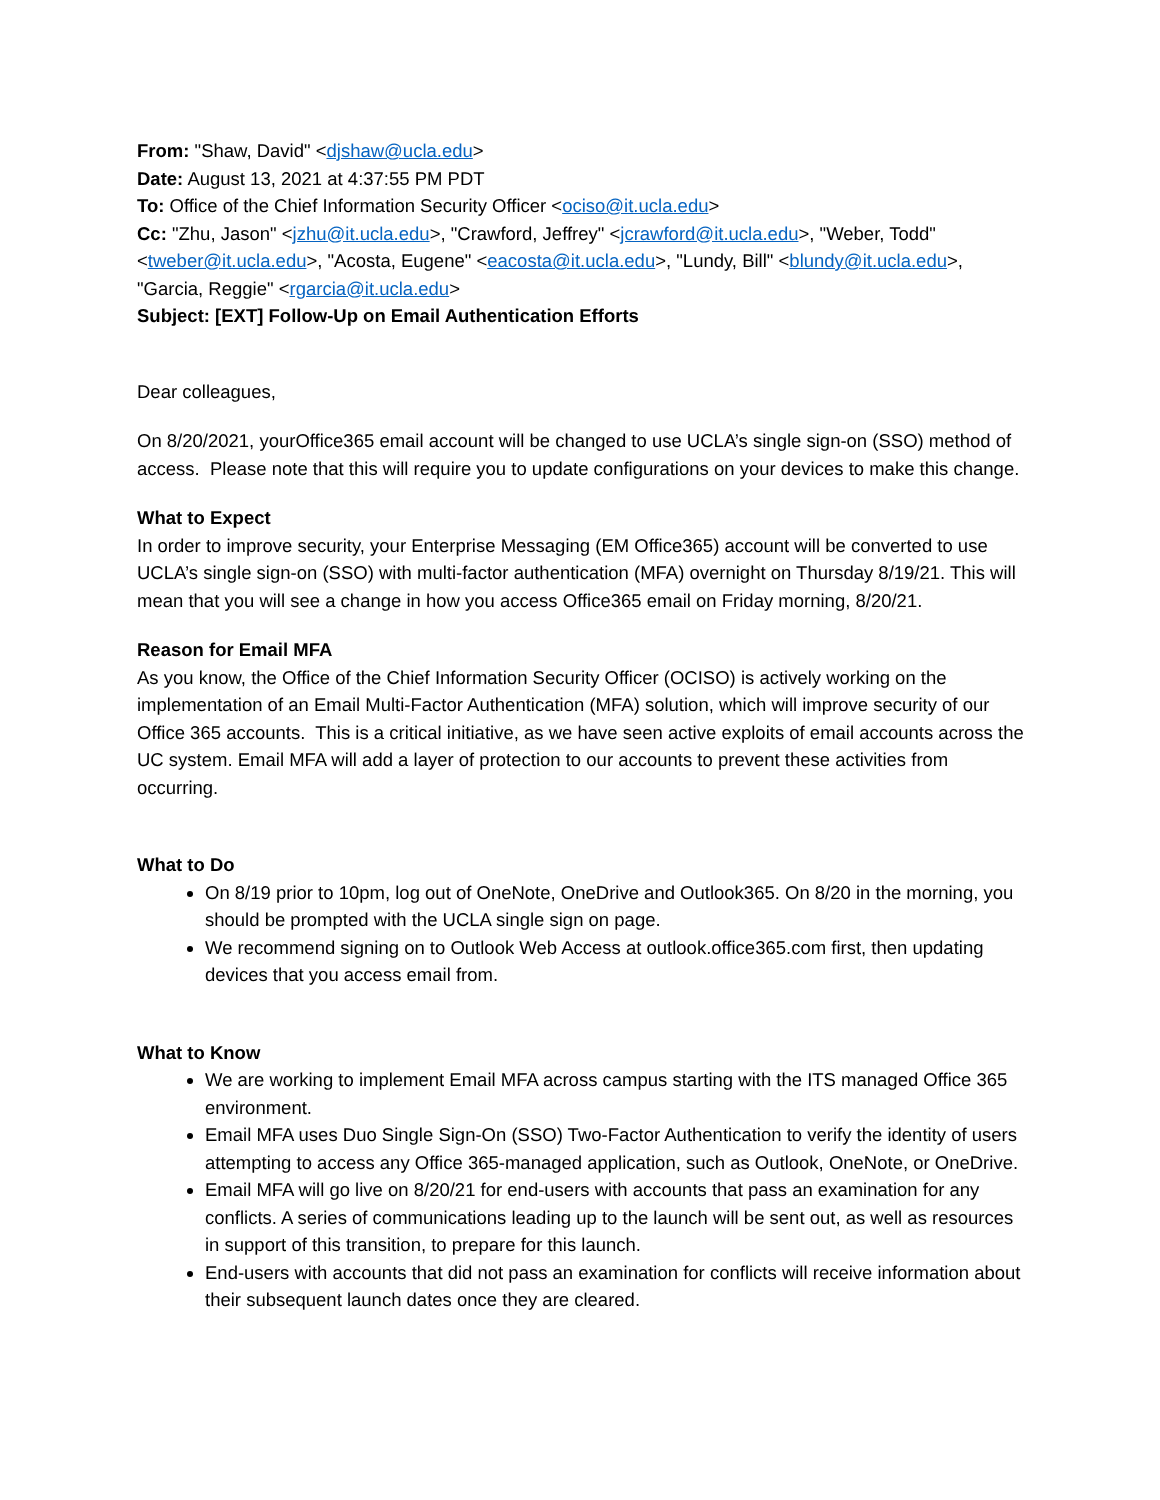From: "Shaw, David" <djshaw@ucla.edu>
Date: August 13, 2021 at 4:37:55 PM PDT
To: Office of the Chief Information Security Officer <ociso@it.ucla.edu>
Cc: "Zhu, Jason" <jzhu@it.ucla.edu>, "Crawford, Jeffrey" <jcrawford@it.ucla.edu>, "Weber, Todd" <tweber@it.ucla.edu>, "Acosta, Eugene" <eacosta@it.ucla.edu>, "Lundy, Bill" <blundy@it.ucla.edu>, "Garcia, Reggie" <rgarcia@it.ucla.edu>
Subject: [EXT] Follow-Up on Email Authentication Efforts
Dear colleagues,
On 8/20/2021, yourOffice365 email account will be changed to use UCLA’s single sign-on (SSO) method of access. Please note that this will require you to update configurations on your devices to make this change.
What to Expect
In order to improve security, your Enterprise Messaging (EM Office365) account will be converted to use UCLA’s single sign-on (SSO) with multi-factor authentication (MFA) overnight on Thursday 8/19/21. This will mean that you will see a change in how you access Office365 email on Friday morning, 8/20/21.
Reason for Email MFA
As you know, the Office of the Chief Information Security Officer (OCISO) is actively working on the implementation of an Email Multi-Factor Authentication (MFA) solution, which will improve security of our Office 365 accounts. This is a critical initiative, as we have seen active exploits of email accounts across the UC system. Email MFA will add a layer of protection to our accounts to prevent these activities from occurring.
What to Do
On 8/19 prior to 10pm, log out of OneNote, OneDrive and Outlook365. On 8/20 in the morning, you should be prompted with the UCLA single sign on page.
We recommend signing on to Outlook Web Access at outlook.office365.com first, then updating devices that you access email from.
What to Know
We are working to implement Email MFA across campus starting with the ITS managed Office 365 environment.
Email MFA uses Duo Single Sign-On (SSO) Two-Factor Authentication to verify the identity of users attempting to access any Office 365-managed application, such as Outlook, OneNote, or OneDrive.
Email MFA will go live on 8/20/21 for end-users with accounts that pass an examination for any conflicts. A series of communications leading up to the launch will be sent out, as well as resources in support of this transition, to prepare for this launch.
End-users with accounts that did not pass an examination for conflicts will receive information about their subsequent launch dates once they are cleared.